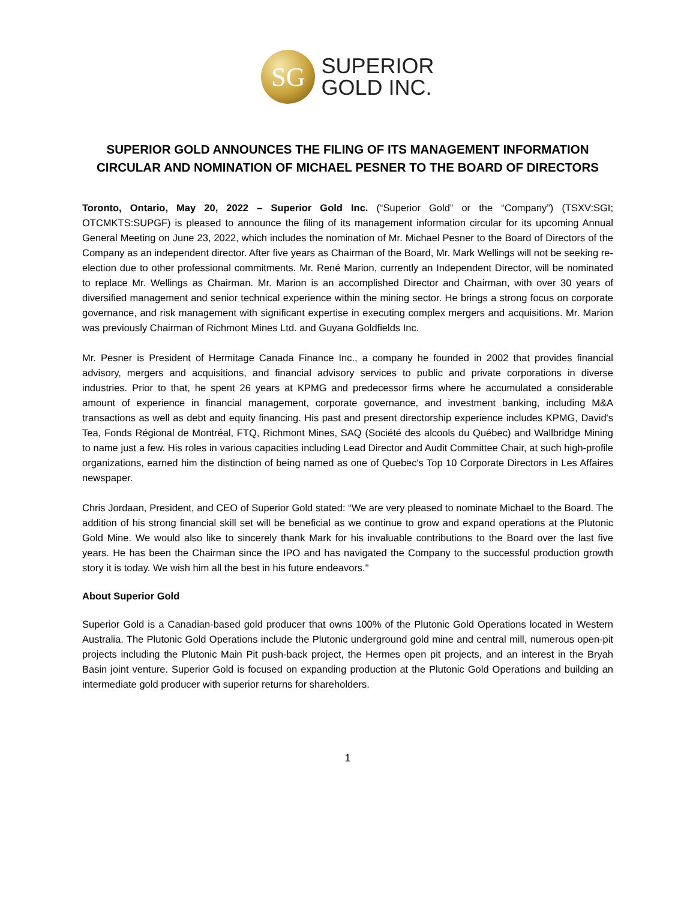SG
SUPERIOR
GOLD INC.
SUPERIOR GOLD ANNOUNCES THE FILING OF ITS MANAGEMENT INFORMATION CIRCULAR AND NOMINATION OF MICHAEL PESNER TO THE BOARD OF DIRECTORS
Toronto, Ontario, May 20, 2022 – Superior Gold Inc. (“Superior Gold” or the “Company”) (TSXV:SGI; OTCMKTS:SUPGF) is pleased to announce the filing of its management information circular for its upcoming Annual General Meeting on June 23, 2022, which includes the nomination of Mr. Michael Pesner to the Board of Directors of the Company as an independent director. After five years as Chairman of the Board, Mr. Mark Wellings will not be seeking re-election due to other professional commitments. Mr. René Marion, currently an Independent Director, will be nominated to replace Mr. Wellings as Chairman. Mr. Marion is an accomplished Director and Chairman, with over 30 years of diversified management and senior technical experience within the mining sector. He brings a strong focus on corporate governance, and risk management with significant expertise in executing complex mergers and acquisitions. Mr. Marion was previously Chairman of Richmont Mines Ltd. and Guyana Goldfields Inc.
Mr. Pesner is President of Hermitage Canada Finance Inc., a company he founded in 2002 that provides financial advisory, mergers and acquisitions, and financial advisory services to public and private corporations in diverse industries. Prior to that, he spent 26 years at KPMG and predecessor firms where he accumulated a considerable amount of experience in financial management, corporate governance, and investment banking, including M&A transactions as well as debt and equity financing. His past and present directorship experience includes KPMG, David's Tea, Fonds Régional de Montréal, FTQ, Richmont Mines, SAQ (Société des alcools du Québec) and Wallbridge Mining to name just a few. His roles in various capacities including Lead Director and Audit Committee Chair, at such high-profile organizations, earned him the distinction of being named as one of Quebec's Top 10 Corporate Directors in Les Affaires newspaper.
Chris Jordaan, President, and CEO of Superior Gold stated: “We are very pleased to nominate Michael to the Board. The addition of his strong financial skill set will be beneficial as we continue to grow and expand operations at the Plutonic Gold Mine. We would also like to sincerely thank Mark for his invaluable contributions to the Board over the last five years. He has been the Chairman since the IPO and has navigated the Company to the successful production growth story it is today. We wish him all the best in his future endeavors."
About Superior Gold
Superior Gold is a Canadian-based gold producer that owns 100% of the Plutonic Gold Operations located in Western Australia. The Plutonic Gold Operations include the Plutonic underground gold mine and central mill, numerous open-pit projects including the Plutonic Main Pit push-back project, the Hermes open pit projects, and an interest in the Bryah Basin joint venture. Superior Gold is focused on expanding production at the Plutonic Gold Operations and building an intermediate gold producer with superior returns for shareholders.
1